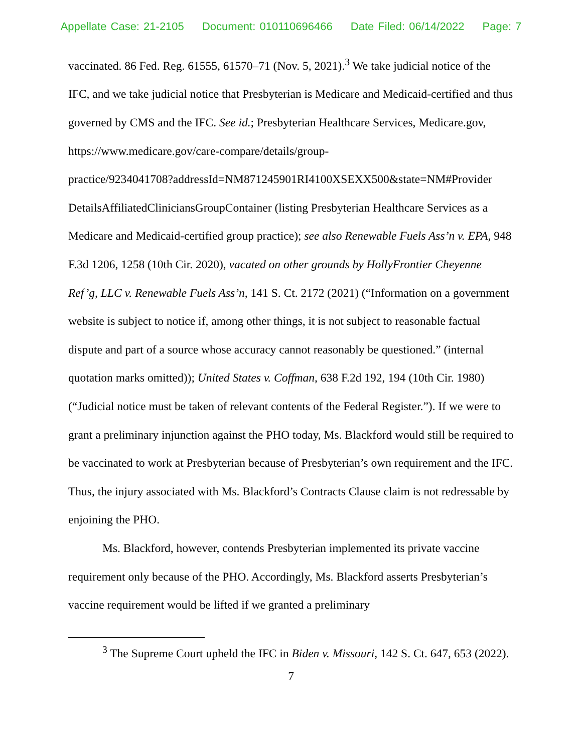Appellate Case: 21-2105 Document: 010110696466 Date Filed: 06/14/2022 Page: 7
vaccinated. 86 Fed. Reg. 61555, 61570–71 (Nov. 5, 2021).<sup>3</sup> We take judicial notice of the IFC, and we take judicial notice that Presbyterian is Medicare and Medicaid-certified and thus governed by CMS and the IFC. See id.; Presbyterian Healthcare Services, Medicare.gov, https://www.medicare.gov/care-compare/details/group-
practice/9234041708?addressId=NM871245901RI4100XSEXX500&state=NM#Provider DetailsAffiliatedCliniciansGroupContainer (listing Presbyterian Healthcare Services as a Medicare and Medicaid-certified group practice); see also Renewable Fuels Ass’n v. EPA, 948 F.3d 1206, 1258 (10th Cir. 2020), vacated on other grounds by HollyFrontier Cheyenne Ref’g, LLC v. Renewable Fuels Ass’n, 141 S. Ct. 2172 (2021) (“Information on a government website is subject to notice if, among other things, it is not subject to reasonable factual dispute and part of a source whose accuracy cannot reasonably be questioned.” (internal quotation marks omitted)); United States v. Coffman, 638 F.2d 192, 194 (10th Cir. 1980) (“Judicial notice must be taken of relevant contents of the Federal Register.”). If we were to grant a preliminary injunction against the PHO today, Ms. Blackford would still be required to be vaccinated to work at Presbyterian because of Presbyterian’s own requirement and the IFC. Thus, the injury associated with Ms. Blackford’s Contracts Clause claim is not redressable by enjoining the PHO.
Ms. Blackford, however, contends Presbyterian implemented its private vaccine requirement only because of the PHO. Accordingly, Ms. Blackford asserts Presbyterian’s vaccine requirement would be lifted if we granted a preliminary
<sup>3</sup> The Supreme Court upheld the IFC in Biden v. Missouri, 142 S. Ct. 647, 653 (2022).
7